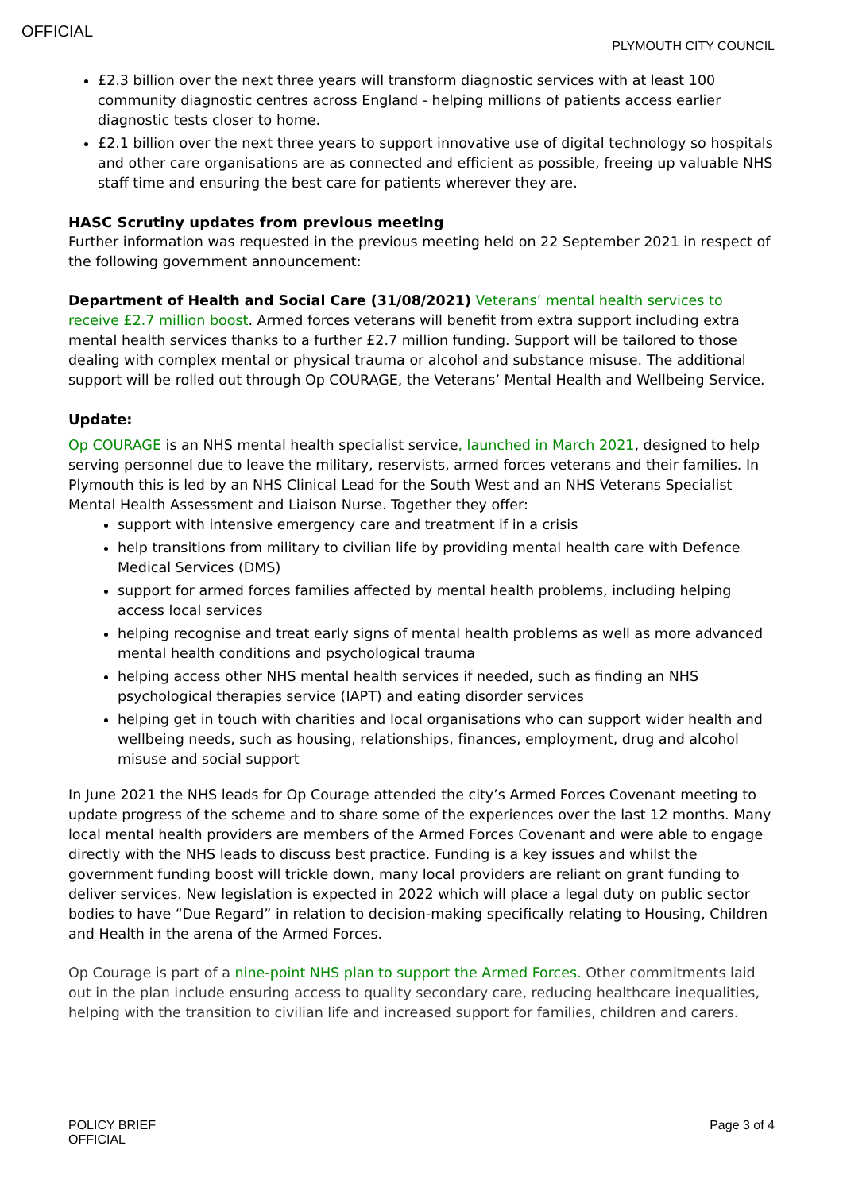OFFICIAL
PLYMOUTH CITY COUNCIL
£2.3 billion over the next three years will transform diagnostic services with at least 100 community diagnostic centres across England - helping millions of patients access earlier diagnostic tests closer to home.
£2.1 billion over the next three years to support innovative use of digital technology so hospitals and other care organisations are as connected and efficient as possible, freeing up valuable NHS staff time and ensuring the best care for patients wherever they are.
HASC Scrutiny updates from previous meeting
Further information was requested in the previous meeting held on 22 September 2021 in respect of the following government announcement:
Department of Health and Social Care (31/08/2021) Veterans’ mental health services to receive £2.7 million boost. Armed forces veterans will benefit from extra support including extra mental health services thanks to a further £2.7 million funding. Support will be tailored to those dealing with complex mental or physical trauma or alcohol and substance misuse. The additional support will be rolled out through Op COURAGE, the Veterans’ Mental Health and Wellbeing Service.
Update:
Op COURAGE is an NHS mental health specialist service, launched in March 2021, designed to help serving personnel due to leave the military, reservists, armed forces veterans and their families. In Plymouth this is led by an NHS Clinical Lead for the South West and an NHS Veterans Specialist Mental Health Assessment and Liaison Nurse. Together they offer:
support with intensive emergency care and treatment if in a crisis
help transitions from military to civilian life by providing mental health care with Defence Medical Services (DMS)
support for armed forces families affected by mental health problems, including helping access local services
helping recognise and treat early signs of mental health problems as well as more advanced mental health conditions and psychological trauma
helping access other NHS mental health services if needed, such as finding an NHS psychological therapies service (IAPT) and eating disorder services
helping get in touch with charities and local organisations who can support wider health and wellbeing needs, such as housing, relationships, finances, employment, drug and alcohol misuse and social support
In June 2021 the NHS leads for Op Courage attended the city’s Armed Forces Covenant meeting to update progress of the scheme and to share some of the experiences over the last 12 months. Many local mental health providers are members of the Armed Forces Covenant and were able to engage directly with the NHS leads to discuss best practice. Funding is a key issues and whilst the government funding boost will trickle down, many local providers are reliant on grant funding to deliver services. New legislation is expected in 2022 which will place a legal duty on public sector bodies to have “Due Regard” in relation to decision-making specifically relating to Housing, Children and Health in the arena of the Armed Forces.
Op Courage is part of a nine-point NHS plan to support the Armed Forces. Other commitments laid out in the plan include ensuring access to quality secondary care, reducing healthcare inequalities, helping with the transition to civilian life and increased support for families, children and carers.
POLICY BRIEF
OFFICIAL
Page 3 of 4